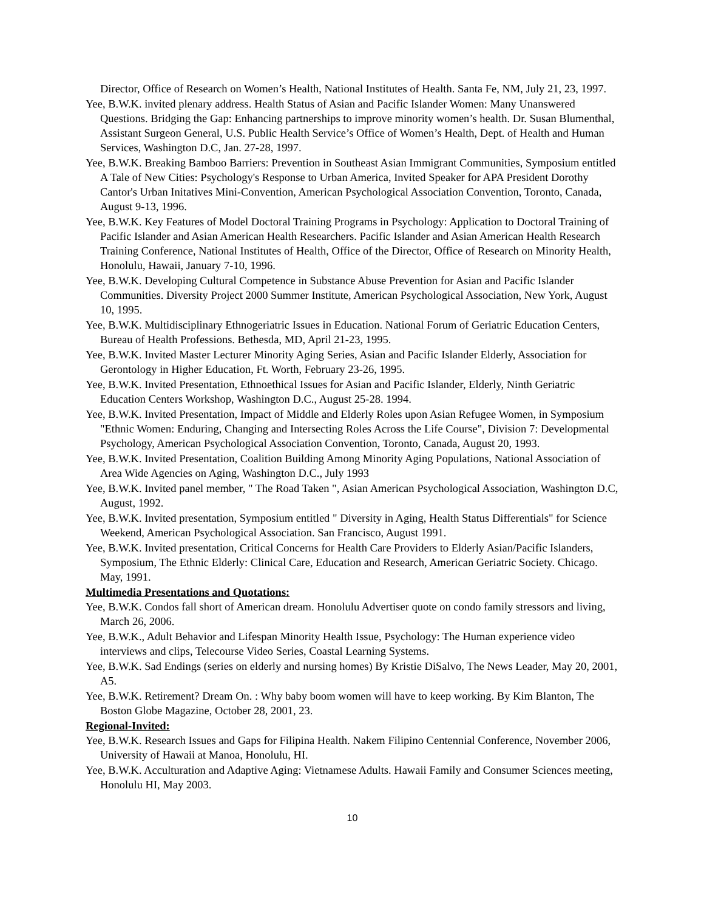Director, Office of Research on Women’s Health, National Institutes of Health. Santa Fe, NM, July 21, 23, 1997.
Yee, B.W.K. invited plenary address. Health Status of Asian and Pacific Islander Women: Many Unanswered Questions. Bridging the Gap: Enhancing partnerships to improve minority women’s health. Dr. Susan Blumenthal, Assistant Surgeon General, U.S. Public Health Service’s Office of Women’s Health, Dept. of Health and Human Services, Washington D.C, Jan. 27-28, 1997.
Yee, B.W.K. Breaking Bamboo Barriers: Prevention in Southeast Asian Immigrant Communities, Symposium entitled A Tale of New Cities: Psychology's Response to Urban America, Invited Speaker for APA President Dorothy Cantor's Urban Initatives Mini-Convention, American Psychological Association Convention, Toronto, Canada, August 9-13, 1996.
Yee, B.W.K. Key Features of Model Doctoral Training Programs in Psychology: Application to Doctoral Training of Pacific Islander and Asian American Health Researchers. Pacific Islander and Asian American Health Research Training Conference, National Institutes of Health, Office of the Director, Office of Research on Minority Health, Honolulu, Hawaii, January 7-10, 1996.
Yee, B.W.K. Developing Cultural Competence in Substance Abuse Prevention for Asian and Pacific Islander Communities. Diversity Project 2000 Summer Institute, American Psychological Association, New York, August 10, 1995.
Yee, B.W.K. Multidisciplinary Ethnogeriatric Issues in Education. National Forum of Geriatric Education Centers, Bureau of Health Professions. Bethesda, MD, April 21-23, 1995.
Yee, B.W.K. Invited Master Lecturer Minority Aging Series, Asian and Pacific Islander Elderly, Association for Gerontology in Higher Education, Ft. Worth, February 23-26, 1995.
Yee, B.W.K. Invited Presentation, Ethnoethical Issues for Asian and Pacific Islander, Elderly, Ninth Geriatric Education Centers Workshop, Washington D.C., August 25-28. 1994.
Yee, B.W.K. Invited Presentation, Impact of Middle and Elderly Roles upon Asian Refugee Women, in Symposium "Ethnic Women: Enduring, Changing and Intersecting Roles Across the Life Course", Division 7: Developmental Psychology, American Psychological Association Convention, Toronto, Canada, August 20, 1993.
Yee, B.W.K. Invited Presentation, Coalition Building Among Minority Aging Populations, National Association of Area Wide Agencies on Aging, Washington D.C., July 1993
Yee, B.W.K. Invited panel member, " The Road Taken ", Asian American Psychological Association, Washington D.C, August, 1992.
Yee, B.W.K. Invited presentation, Symposium entitled " Diversity in Aging, Health Status Differentials" for Science Weekend, American Psychological Association. San Francisco, August 1991.
Yee, B.W.K. Invited presentation, Critical Concerns for Health Care Providers to Elderly Asian/Pacific Islanders, Symposium, The Ethnic Elderly: Clinical Care, Education and Research, American Geriatric Society. Chicago. May, 1991.
Multimedia Presentations and Quotations:
Yee, B.W.K. Condos fall short of American dream. Honolulu Advertiser quote on condo family stressors and living, March 26, 2006.
Yee, B.W.K., Adult Behavior and Lifespan Minority Health Issue, Psychology: The Human experience video interviews and clips, Telecourse Video Series, Coastal Learning Systems.
Yee, B.W.K. Sad Endings (series on elderly and nursing homes) By Kristie DiSalvo, The News Leader, May 20, 2001, A5.
Yee, B.W.K. Retirement? Dream On. : Why baby boom women will have to keep working. By Kim Blanton, The Boston Globe Magazine, October 28, 2001, 23.
Regional-Invited:
Yee, B.W.K. Research Issues and Gaps for Filipina Health. Nakem Filipino Centennial Conference, November 2006, University of Hawaii at Manoa, Honolulu, HI.
Yee, B.W.K. Acculturation and Adaptive Aging: Vietnamese Adults. Hawaii Family and Consumer Sciences meeting, Honolulu HI, May 2003.
10